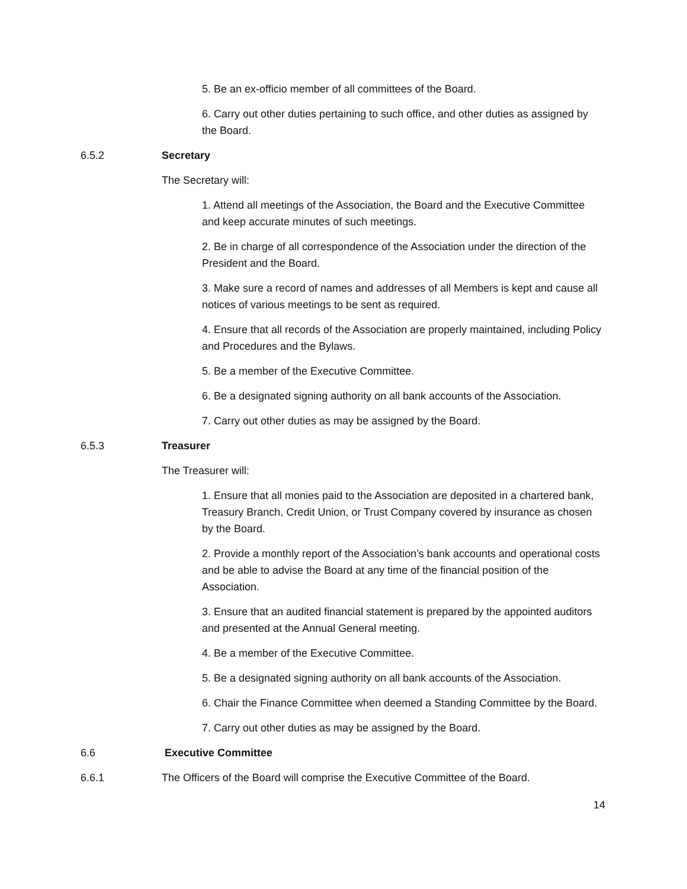5. Be an ex-officio member of all committees of the Board.
6. Carry out other duties pertaining to such office, and other duties as assigned by the Board.
6.5.2 Secretary
The Secretary will:
1. Attend all meetings of the Association, the Board and the Executive Committee and keep accurate minutes of such meetings.
2. Be in charge of all correspondence of the Association under the direction of the President and the Board.
3. Make sure a record of names and addresses of all Members is kept and cause all notices of various meetings to be sent as required.
4. Ensure that all records of the Association are properly maintained, including Policy and Procedures and the Bylaws.
5. Be a member of the Executive Committee.
6. Be a designated signing authority on all bank accounts of the Association.
7. Carry out other duties as may be assigned by the Board.
6.5.3 Treasurer
The Treasurer will:
1. Ensure that all monies paid to the Association are deposited in a chartered bank, Treasury Branch, Credit Union, or Trust Company covered by insurance as chosen by the Board.
2. Provide a monthly report of the Association’s bank accounts and operational costs and be able to advise the Board at any time of the financial position of the Association.
3. Ensure that an audited financial statement is prepared by the appointed auditors and presented at the Annual General meeting.
4. Be a member of the Executive Committee.
5. Be a designated signing authority on all bank accounts of the Association.
6. Chair the Finance Committee when deemed a Standing Committee by the Board.
7. Carry out other duties as may be assigned by the Board.
6.6 Executive Committee
6.6.1 The Officers of the Board will comprise the Executive Committee of the Board.
14